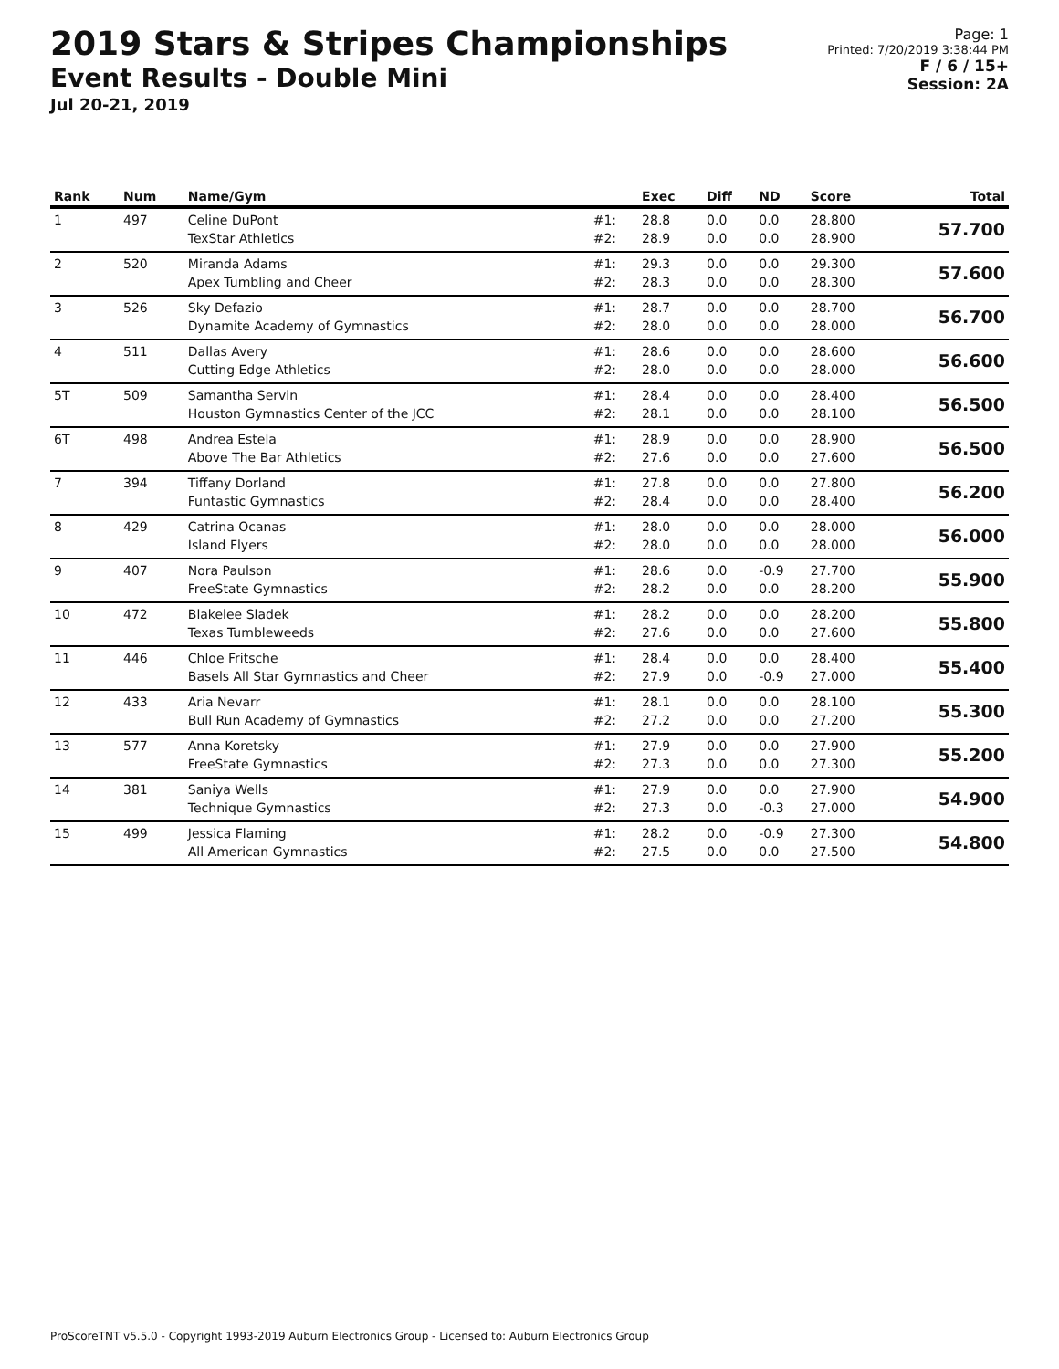2019 Stars & Stripes Championships
Event Results - Double Mini
Jul 20-21, 2019
Page: 1
Printed: 7/20/2019 3:38:44 PM
F / 6 / 15+
Session: 2A
| Rank | Num | Name/Gym | | Exec | Diff | ND | Score | Total |
| --- | --- | --- | --- | --- | --- | --- | --- | --- |
| 1 | 497 | Celine DuPont TexStar Athletics | #1: #2: | 28.8 28.9 | 0.0 0.0 | 0.0 0.0 | 28.800 28.900 | 57.700 |
| 2 | 520 | Miranda Adams Apex Tumbling and Cheer | #1: #2: | 29.3 28.3 | 0.0 0.0 | 0.0 0.0 | 29.300 28.300 | 57.600 |
| 3 | 526 | Sky Defazio Dynamite Academy of Gymnastics | #1: #2: | 28.7 28.0 | 0.0 0.0 | 0.0 0.0 | 28.700 28.000 | 56.700 |
| 4 | 511 | Dallas Avery Cutting Edge Athletics | #1: #2: | 28.6 28.0 | 0.0 0.0 | 0.0 0.0 | 28.600 28.000 | 56.600 |
| 5T | 509 | Samantha Servin Houston Gymnastics Center of the JCC | #1: #2: | 28.4 28.1 | 0.0 0.0 | 0.0 0.0 | 28.400 28.100 | 56.500 |
| 6T | 498 | Andrea Estela Above The Bar Athletics | #1: #2: | 28.9 27.6 | 0.0 0.0 | 0.0 0.0 | 28.900 27.600 | 56.500 |
| 7 | 394 | Tiffany Dorland Funtastic Gymnastics | #1: #2: | 27.8 28.4 | 0.0 0.0 | 0.0 0.0 | 27.800 28.400 | 56.200 |
| 8 | 429 | Catrina Ocanas Island Flyers | #1: #2: | 28.0 28.0 | 0.0 0.0 | 0.0 0.0 | 28.000 28.000 | 56.000 |
| 9 | 407 | Nora Paulson FreeState Gymnastics | #1: #2: | 28.6 28.2 | 0.0 0.0 | -0.9 0.0 | 27.700 28.200 | 55.900 |
| 10 | 472 | Blakelee Sladek Texas Tumbleweeds | #1: #2: | 28.2 27.6 | 0.0 0.0 | 0.0 0.0 | 28.200 27.600 | 55.800 |
| 11 | 446 | Chloe Fritsche Basels All Star Gymnastics and Cheer | #1: #2: | 28.4 27.9 | 0.0 0.0 | 0.0 -0.9 | 28.400 27.000 | 55.400 |
| 12 | 433 | Aria Nevarr Bull Run Academy of Gymnastics | #1: #2: | 28.1 27.2 | 0.0 0.0 | 0.0 0.0 | 28.100 27.200 | 55.300 |
| 13 | 577 | Anna Koretsky FreeState Gymnastics | #1: #2: | 27.9 27.3 | 0.0 0.0 | 0.0 0.0 | 27.900 27.300 | 55.200 |
| 14 | 381 | Saniya Wells Technique Gymnastics | #1: #2: | 27.9 27.3 | 0.0 0.0 | 0.0 -0.3 | 27.900 27.000 | 54.900 |
| 15 | 499 | Jessica Flaming All American Gymnastics | #1: #2: | 28.2 27.5 | 0.0 0.0 | -0.9 0.0 | 27.300 27.500 | 54.800 |
ProScoreTNT v5.5.0 - Copyright 1993-2019 Auburn Electronics Group - Licensed to: Auburn Electronics Group